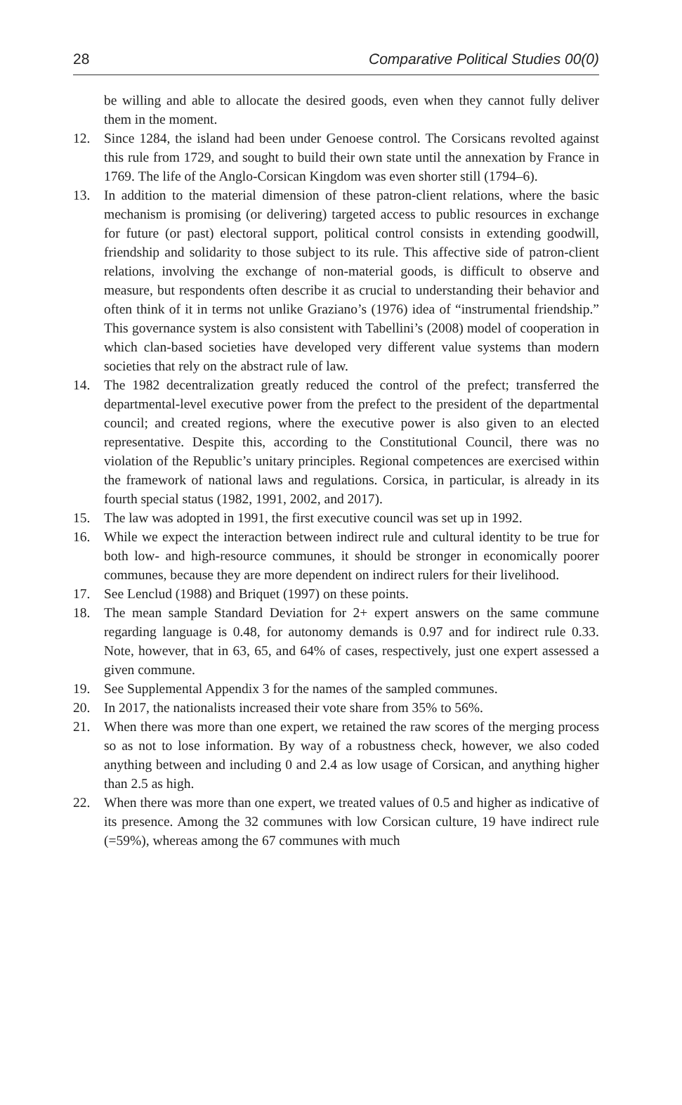28 Comparative Political Studies 00(0)
be willing and able to allocate the desired goods, even when they cannot fully deliver them in the moment.
12. Since 1284, the island had been under Genoese control. The Corsicans revolted against this rule from 1729, and sought to build their own state until the annexation by France in 1769. The life of the Anglo-Corsican Kingdom was even shorter still (1794–6).
13. In addition to the material dimension of these patron-client relations, where the basic mechanism is promising (or delivering) targeted access to public resources in exchange for future (or past) electoral support, political control consists in extending goodwill, friendship and solidarity to those subject to its rule. This affective side of patron-client relations, involving the exchange of non-material goods, is difficult to observe and measure, but respondents often describe it as crucial to understanding their behavior and often think of it in terms not unlike Graziano’s (1976) idea of “instrumental friendship.” This governance system is also consistent with Tabellini’s (2008) model of cooperation in which clan-based societies have developed very different value systems than modern societies that rely on the abstract rule of law.
14. The 1982 decentralization greatly reduced the control of the prefect; transferred the departmental-level executive power from the prefect to the president of the departmental council; and created regions, where the executive power is also given to an elected representative. Despite this, according to the Constitutional Council, there was no violation of the Republic’s unitary principles. Regional competences are exercised within the framework of national laws and regulations. Corsica, in particular, is already in its fourth special status (1982, 1991, 2002, and 2017).
15. The law was adopted in 1991, the first executive council was set up in 1992.
16. While we expect the interaction between indirect rule and cultural identity to be true for both low- and high-resource communes, it should be stronger in economically poorer communes, because they are more dependent on indirect rulers for their livelihood.
17. See Lenclud (1988) and Briquet (1997) on these points.
18. The mean sample Standard Deviation for 2+ expert answers on the same commune regarding language is 0.48, for autonomy demands is 0.97 and for indirect rule 0.33. Note, however, that in 63, 65, and 64% of cases, respectively, just one expert assessed a given commune.
19. See Supplemental Appendix 3 for the names of the sampled communes.
20. In 2017, the nationalists increased their vote share from 35% to 56%.
21. When there was more than one expert, we retained the raw scores of the merging process so as not to lose information. By way of a robustness check, however, we also coded anything between and including 0 and 2.4 as low usage of Corsican, and anything higher than 2.5 as high.
22. When there was more than one expert, we treated values of 0.5 and higher as indicative of its presence. Among the 32 communes with low Corsican culture, 19 have indirect rule (=59%), whereas among the 67 communes with much